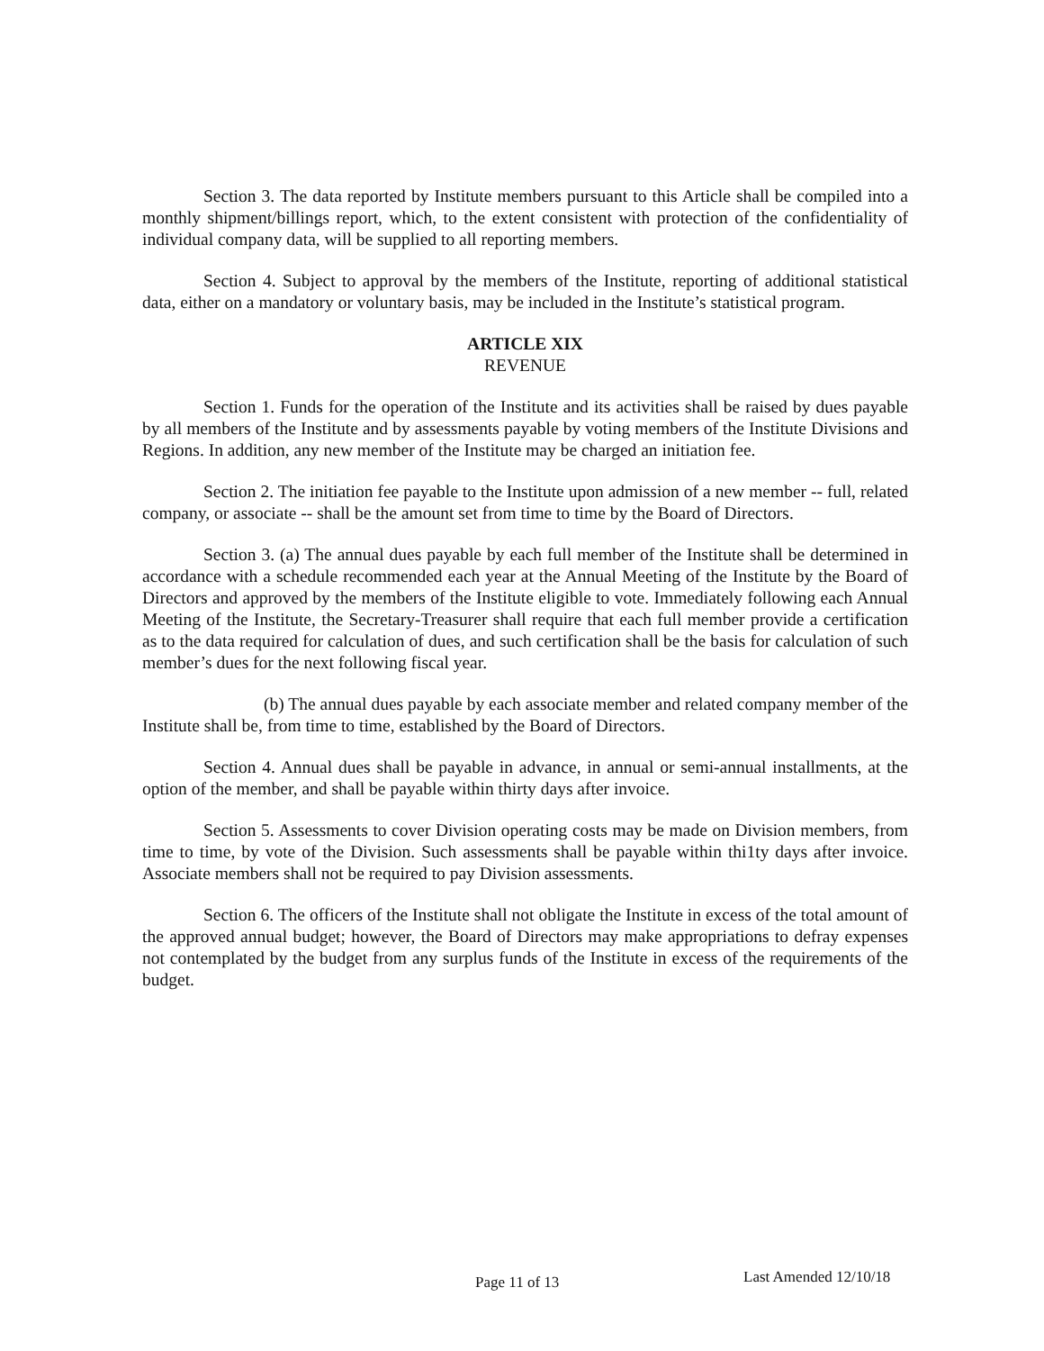Section 3. The data reported by Institute members pursuant to this Article shall be compiled into a monthly shipment/billings report, which, to the extent consistent with protection of the confidentiality of individual company data, will be supplied to all reporting members.
Section 4. Subject to approval by the members of the Institute, reporting of additional statistical data, either on a mandatory or voluntary basis, may be included in the Institute’s statistical program.
ARTICLE XIX
REVENUE
Section 1. Funds for the operation of the Institute and its activities shall be raised by dues payable by all members of the Institute and by assessments payable by voting members of the Institute Divisions and Regions. In addition, any new member of the Institute may be charged an initiation fee.
Section 2. The initiation fee payable to the Institute upon admission of a new member -- full, related company, or associate -- shall be the amount set from time to time by the Board of Directors.
Section 3. (a) The annual dues payable by each full member of the Institute shall be determined in accordance with a schedule recommended each year at the Annual Meeting of the Institute by the Board of Directors and approved by the members of the Institute eligible to vote. Immediately following each Annual Meeting of the Institute, the Secretary-Treasurer shall require that each full member provide a certification as to the data required for calculation of dues, and such certification shall be the basis for calculation of such member’s dues for the next following fiscal year.
(b) The annual dues payable by each associate member and related company member of the Institute shall be, from time to time, established by the Board of Directors.
Section 4. Annual dues shall be payable in advance, in annual or semi-annual installments, at the option of the member, and shall be payable within thirty days after invoice.
Section 5. Assessments to cover Division operating costs may be made on Division members, from time to time, by vote of the Division. Such assessments shall be payable within thi1ty days after invoice. Associate members shall not be required to pay Division assessments.
Section 6. The officers of the Institute shall not obligate the Institute in excess of the total amount of the approved annual budget; however, the Board of Directors may make appropriations to defray expenses not contemplated by the budget from any surplus funds of the Institute in excess of the requirements of the budget.
Page 11 of 13 Last Amended 12/10/18